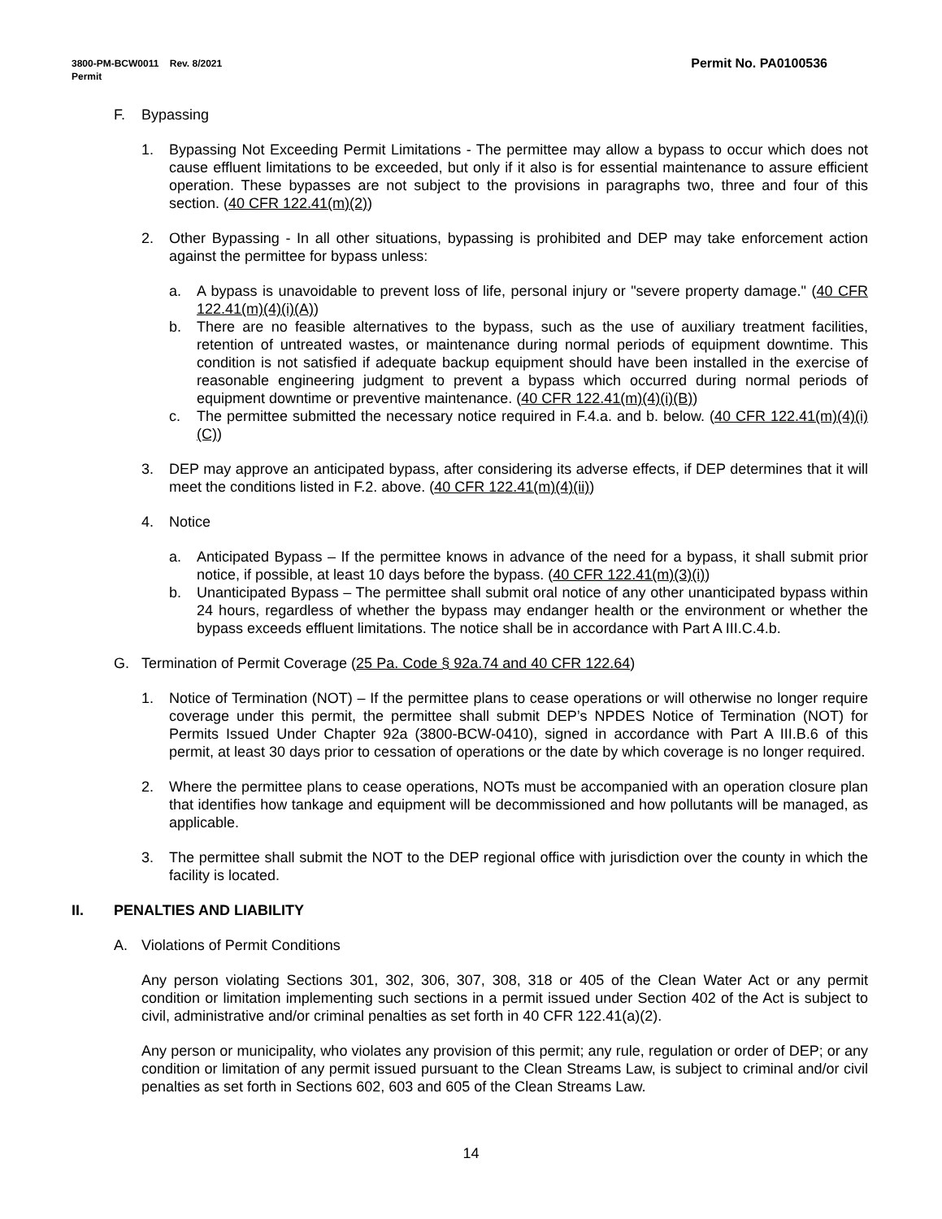Permit No. PA0100536 3800-PM-BCW0011 Rev. 8/2021
Permit
F. Bypassing
1. Bypassing Not Exceeding Permit Limitations - The permittee may allow a bypass to occur which does not cause effluent limitations to be exceeded, but only if it also is for essential maintenance to assure efficient operation. These bypasses are not subject to the provisions in paragraphs two, three and four of this section. (40 CFR 122.41(m)(2))
2. Other Bypassing - In all other situations, bypassing is prohibited and DEP may take enforcement action against the permittee for bypass unless:
a. A bypass is unavoidable to prevent loss of life, personal injury or "severe property damage." (40 CFR 122.41(m)(4)(i)(A))
b. There are no feasible alternatives to the bypass, such as the use of auxiliary treatment facilities, retention of untreated wastes, or maintenance during normal periods of equipment downtime. This condition is not satisfied if adequate backup equipment should have been installed in the exercise of reasonable engineering judgment to prevent a bypass which occurred during normal periods of equipment downtime or preventive maintenance. (40 CFR 122.41(m)(4)(i)(B))
c. The permittee submitted the necessary notice required in F.4.a. and b. below. (40 CFR 122.41(m)(4)(i)(C))
3. DEP may approve an anticipated bypass, after considering its adverse effects, if DEP determines that it will meet the conditions listed in F.2. above. (40 CFR 122.41(m)(4)(ii))
4. Notice
a. Anticipated Bypass – If the permittee knows in advance of the need for a bypass, it shall submit prior notice, if possible, at least 10 days before the bypass. (40 CFR 122.41(m)(3)(i))
b. Unanticipated Bypass – The permittee shall submit oral notice of any other unanticipated bypass within 24 hours, regardless of whether the bypass may endanger health or the environment or whether the bypass exceeds effluent limitations. The notice shall be in accordance with Part A III.C.4.b.
G. Termination of Permit Coverage (25 Pa. Code § 92a.74 and 40 CFR 122.64)
1. Notice of Termination (NOT) – If the permittee plans to cease operations or will otherwise no longer require coverage under this permit, the permittee shall submit DEP’s NPDES Notice of Termination (NOT) for Permits Issued Under Chapter 92a (3800-BCW-0410), signed in accordance with Part A III.B.6 of this permit, at least 30 days prior to cessation of operations or the date by which coverage is no longer required.
2. Where the permittee plans to cease operations, NOTs must be accompanied with an operation closure plan that identifies how tankage and equipment will be decommissioned and how pollutants will be managed, as applicable.
3. The permittee shall submit the NOT to the DEP regional office with jurisdiction over the county in which the facility is located.
II. PENALTIES AND LIABILITY
A. Violations of Permit Conditions
Any person violating Sections 301, 302, 306, 307, 308, 318 or 405 of the Clean Water Act or any permit condition or limitation implementing such sections in a permit issued under Section 402 of the Act is subject to civil, administrative and/or criminal penalties as set forth in 40 CFR 122.41(a)(2).
Any person or municipality, who violates any provision of this permit; any rule, regulation or order of DEP; or any condition or limitation of any permit issued pursuant to the Clean Streams Law, is subject to criminal and/or civil penalties as set forth in Sections 602, 603 and 605 of the Clean Streams Law.
14